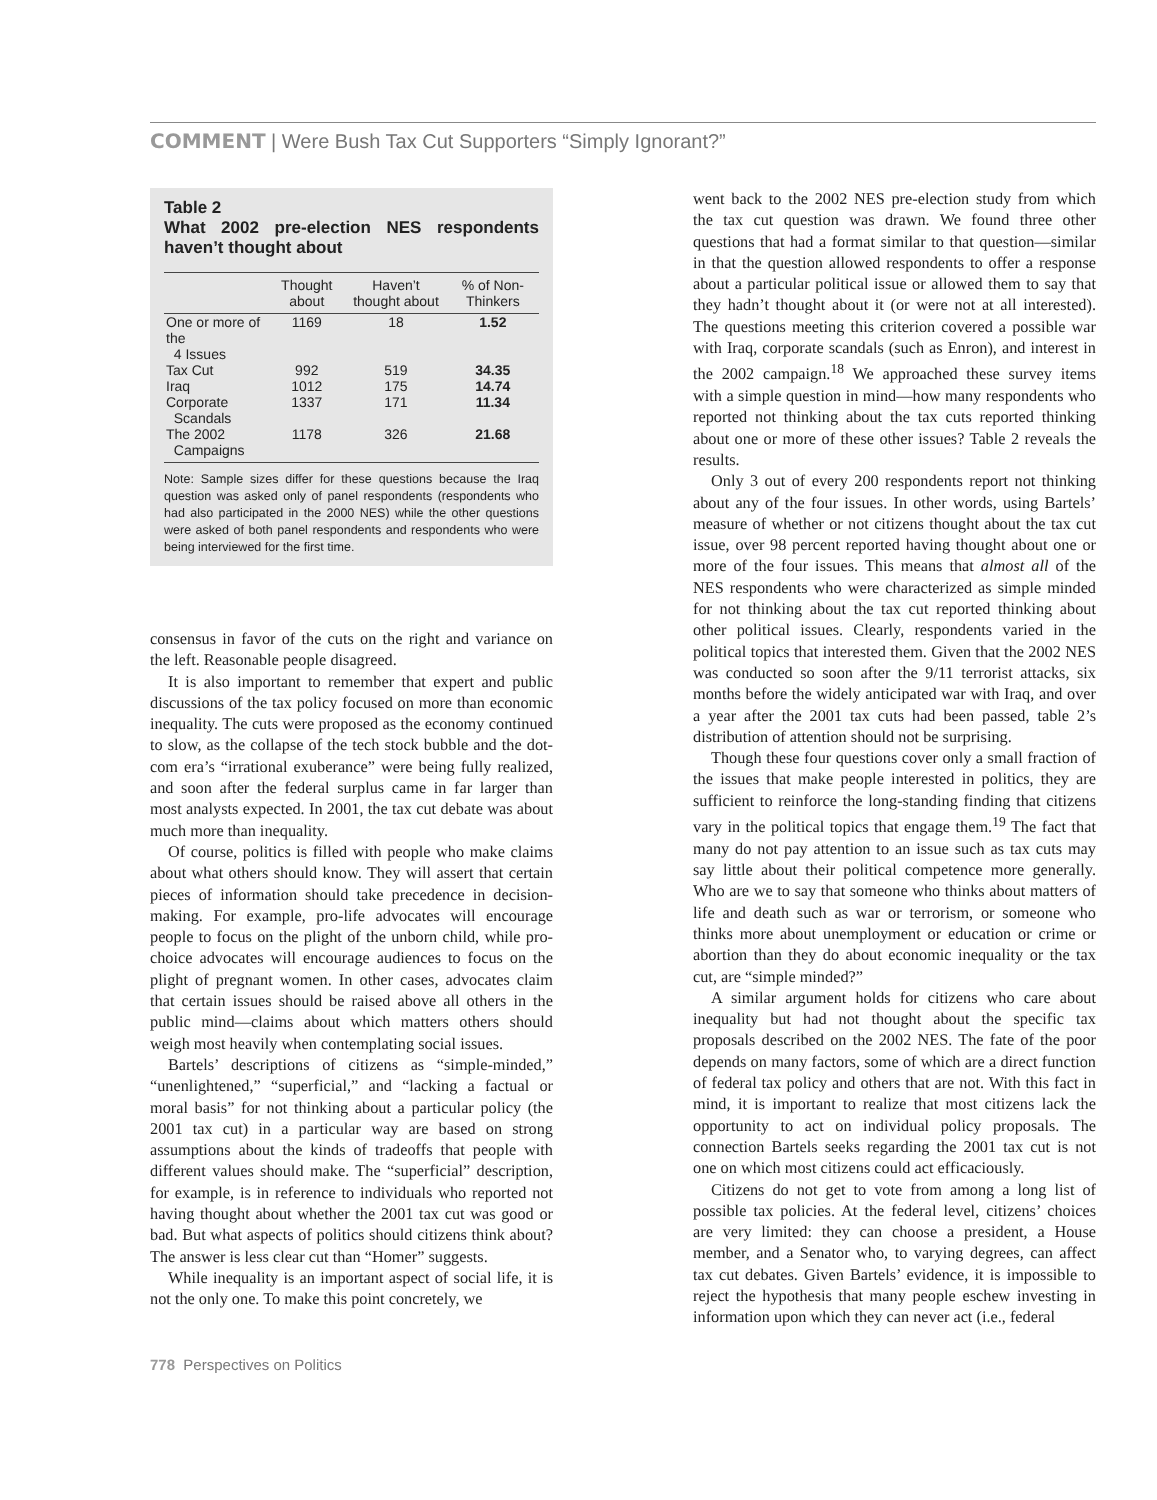COMMENT | Were Bush Tax Cut Supporters “Simply Ignorant?”
Table 2
What 2002 pre-election NES respondents haven’t thought about
| | Thought about | Haven’t thought about | % of Non-Thinkers |
| --- | --- | --- | --- |
| One or more of the 4 Issues | 1169 | 18 | 1.52 |
| Tax Cut | 992 | 519 | 34.35 |
| Iraq | 1012 | 175 | 14.74 |
| Corporate Scandals | 1337 | 171 | 11.34 |
| The 2002 Campaigns | 1178 | 326 | 21.68 |
Note: Sample sizes differ for these questions because the Iraq question was asked only of panel respondents (respondents who had also participated in the 2000 NES) while the other questions were asked of both panel respondents and respondents who were being interviewed for the first time.
consensus in favor of the cuts on the right and variance on the left. Reasonable people disagreed.
It is also important to remember that expert and public discussions of the tax policy focused on more than economic inequality. The cuts were proposed as the economy continued to slow, as the collapse of the tech stock bubble and the dot-com era’s “irrational exuberance” were being fully realized, and soon after the federal surplus came in far larger than most analysts expected. In 2001, the tax cut debate was about much more than inequality.
Of course, politics is filled with people who make claims about what others should know. They will assert that certain pieces of information should take precedence in decision-making. For example, pro-life advocates will encourage people to focus on the plight of the unborn child, while pro-choice advocates will encourage audiences to focus on the plight of pregnant women. In other cases, advocates claim that certain issues should be raised above all others in the public mind—claims about which matters others should weigh most heavily when contemplating social issues.
Bartels’ descriptions of citizens as “simple-minded,” “unenlightened,” “superficial,” and “lacking a factual or moral basis” for not thinking about a particular policy (the 2001 tax cut) in a particular way are based on strong assumptions about the kinds of tradeoffs that people with different values should make. The “superficial” description, for example, is in reference to individuals who reported not having thought about whether the 2001 tax cut was good or bad. But what aspects of politics should citizens think about? The answer is less clear cut than “Homer” suggests.
While inequality is an important aspect of social life, it is not the only one. To make this point concretely, we
went back to the 2002 NES pre-election study from which the tax cut question was drawn. We found three other questions that had a format similar to that question—similar in that the question allowed respondents to offer a response about a particular political issue or allowed them to say that they hadn’t thought about it (or were not at all interested). The questions meeting this criterion covered a possible war with Iraq, corporate scandals (such as Enron), and interest in the 2002 campaign.<sup>18</sup> We approached these survey items with a simple question in mind—how many respondents who reported not thinking about the tax cuts reported thinking about one or more of these other issues? Table 2 reveals the results.
Only 3 out of every 200 respondents report not thinking about any of the four issues. In other words, using Bartels’ measure of whether or not citizens thought about the tax cut issue, over 98 percent reported having thought about one or more of the four issues. This means that almost all of the NES respondents who were characterized as simple minded for not thinking about the tax cut reported thinking about other political issues. Clearly, respondents varied in the political topics that interested them. Given that the 2002 NES was conducted so soon after the 9/11 terrorist attacks, six months before the widely anticipated war with Iraq, and over a year after the 2001 tax cuts had been passed, table 2’s distribution of attention should not be surprising.
Though these four questions cover only a small fraction of the issues that make people interested in politics, they are sufficient to reinforce the long-standing finding that citizens vary in the political topics that engage them.<sup>19</sup> The fact that many do not pay attention to an issue such as tax cuts may say little about their political competence more generally. Who are we to say that someone who thinks about matters of life and death such as war or terrorism, or someone who thinks more about unemployment or education or crime or abortion than they do about economic inequality or the tax cut, are “simple minded?”
A similar argument holds for citizens who care about inequality but had not thought about the specific tax proposals described on the 2002 NES. The fate of the poor depends on many factors, some of which are a direct function of federal tax policy and others that are not. With this fact in mind, it is important to realize that most citizens lack the opportunity to act on individual policy proposals. The connection Bartels seeks regarding the 2001 tax cut is not one on which most citizens could act efficaciously.
Citizens do not get to vote from among a long list of possible tax policies. At the federal level, citizens’ choices are very limited: they can choose a president, a House member, and a Senator who, to varying degrees, can affect tax cut debates. Given Bartels’ evidence, it is impossible to reject the hypothesis that many people eschew investing in information upon which they can never act (i.e., federal
778 Perspectives on Politics